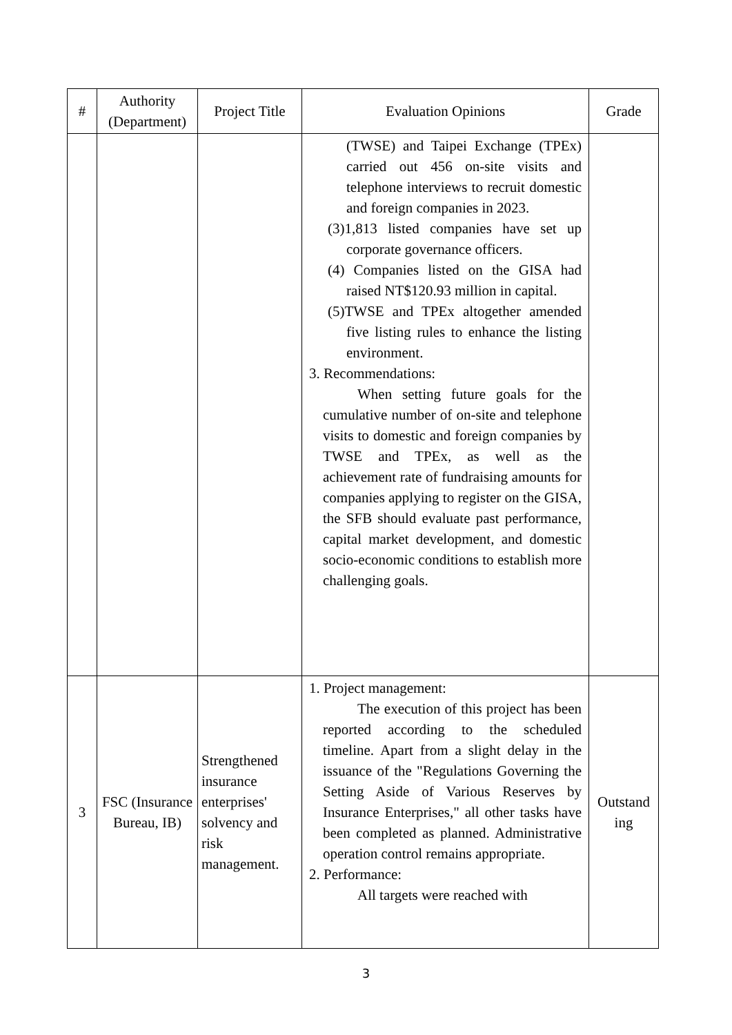| # | Authority (Department) | Project Title | Evaluation Opinions | Grade |
| --- | --- | --- | --- | --- |
| | | | (TWSE) and Taipei Exchange (TPEx) carried out 456 on-site visits and telephone interviews to recruit domestic and foreign companies in 2023. (3)1,813 listed companies have set up corporate governance officers. (4) Companies listed on the GISA had raised NT$120.93 million in capital. (5)TWSE and TPEx altogether amended five listing rules to enhance the listing environment. 3. Recommendations: When setting future goals for the cumulative number of on-site and telephone visits to domestic and foreign companies by TWSE and TPEx, as well as the achievement rate of fundraising amounts for companies applying to register on the GISA, the SFB should evaluate past performance, capital market development, and domestic socio-economic conditions to establish more challenging goals. | |
| 3 | FSC (Insurance Bureau, IB) | Strengthened insurance enterprises' solvency and risk management. | 1. Project management: The execution of this project has been reported according to the scheduled timeline. Apart from a slight delay in the issuance of the "Regulations Governing the Setting Aside of Various Reserves by Insurance Enterprises," all other tasks have been completed as planned. Administrative operation control remains appropriate. 2. Performance: All targets were reached with | Outstand ing |
3